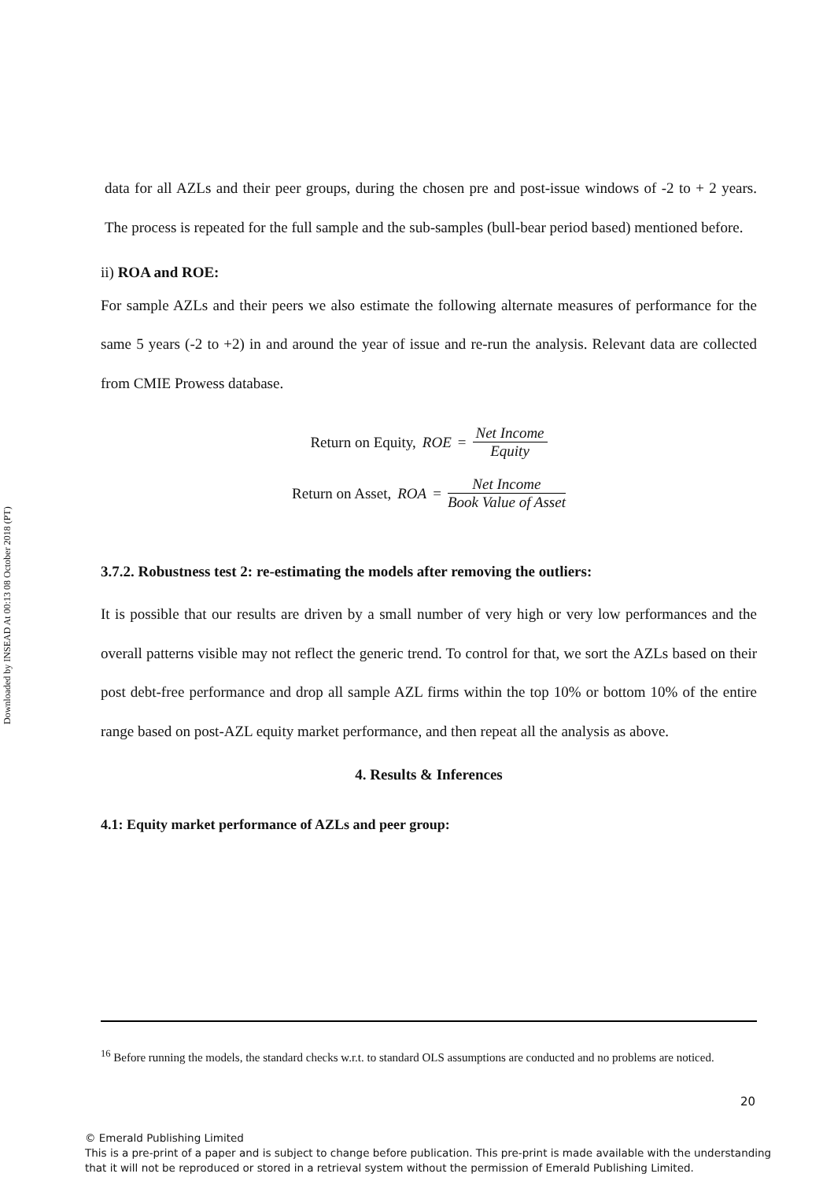Downloaded by INSEAD At 00:13 08 October 2018 (PT)
data for all AZLs and their peer groups, during the chosen pre and post-issue windows of -2 to + 2 years. The process is repeated for the full sample and the sub-samples (bull-bear period based) mentioned before.
ii) ROA and ROE:
For sample AZLs and their peers we also estimate the following alternate measures of performance for the same 5 years (-2 to +2) in and around the year of issue and re-run the analysis. Relevant data are collected from CMIE Prowess database.
Return on Equity, ROE = Net Income Equity
Return on Asset, ROA = Net Income Book Value of Asset
3.7.2. Robustness test 2: re-estimating the models after removing the outliers:
It is possible that our results are driven by a small number of very high or very low performances and the overall patterns visible may not reflect the generic trend. To control for that, we sort the AZLs based on their post debt-free performance and drop all sample AZL firms within the top 10% or bottom 10% of the entire range based on post-AZL equity market performance, and then repeat all the analysis as above.
4. Results & Inferences
4.1: Equity market performance of AZLs and peer group:
<sup>16</sup> Before running the models, the standard checks w.r.t. to standard OLS assumptions are conducted and no problems are noticed.
20
© Emerald Publishing Limited
This is a pre-print of a paper and is subject to change before publication. This pre-print is made available with the understanding
that it will not be reproduced or stored in a retrieval system without the permission of Emerald Publishing Limited.